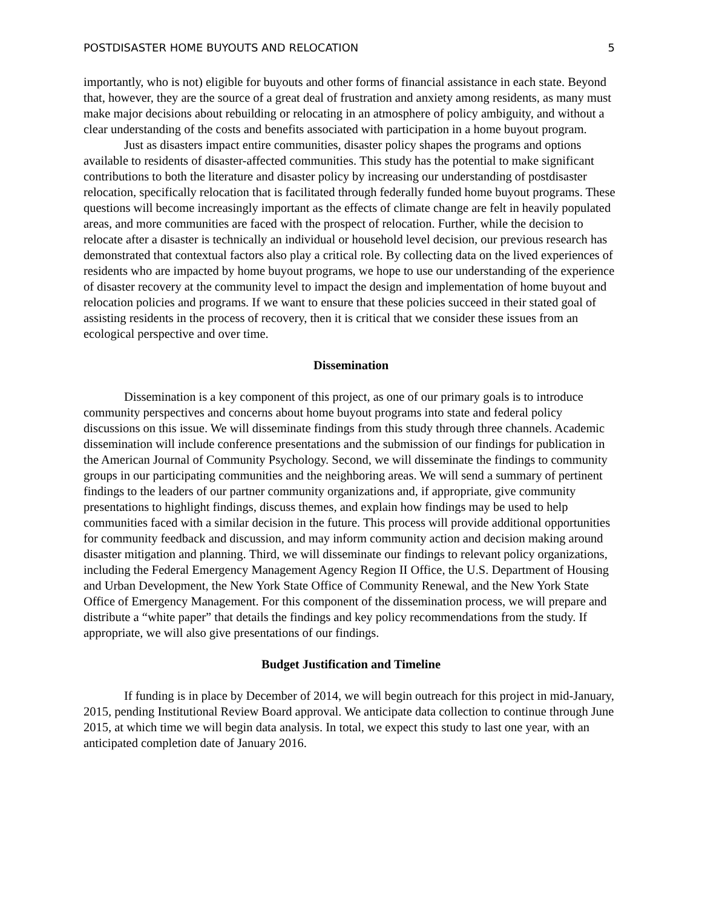POSTDISASTER HOME BUYOUTS AND RELOCATION 5
importantly, who is not) eligible for buyouts and other forms of financial assistance in each state. Beyond that, however, they are the source of a great deal of frustration and anxiety among residents, as many must make major decisions about rebuilding or relocating in an atmosphere of policy ambiguity, and without a clear understanding of the costs and benefits associated with participation in a home buyout program.
Just as disasters impact entire communities, disaster policy shapes the programs and options available to residents of disaster-affected communities. This study has the potential to make significant contributions to both the literature and disaster policy by increasing our understanding of postdisaster relocation, specifically relocation that is facilitated through federally funded home buyout programs. These questions will become increasingly important as the effects of climate change are felt in heavily populated areas, and more communities are faced with the prospect of relocation. Further, while the decision to relocate after a disaster is technically an individual or household level decision, our previous research has demonstrated that contextual factors also play a critical role. By collecting data on the lived experiences of residents who are impacted by home buyout programs, we hope to use our understanding of the experience of disaster recovery at the community level to impact the design and implementation of home buyout and relocation policies and programs. If we want to ensure that these policies succeed in their stated goal of assisting residents in the process of recovery, then it is critical that we consider these issues from an ecological perspective and over time.
Dissemination
Dissemination is a key component of this project, as one of our primary goals is to introduce community perspectives and concerns about home buyout programs into state and federal policy discussions on this issue. We will disseminate findings from this study through three channels. Academic dissemination will include conference presentations and the submission of our findings for publication in the American Journal of Community Psychology. Second, we will disseminate the findings to community groups in our participating communities and the neighboring areas. We will send a summary of pertinent findings to the leaders of our partner community organizations and, if appropriate, give community presentations to highlight findings, discuss themes, and explain how findings may be used to help communities faced with a similar decision in the future. This process will provide additional opportunities for community feedback and discussion, and may inform community action and decision making around disaster mitigation and planning. Third, we will disseminate our findings to relevant policy organizations, including the Federal Emergency Management Agency Region II Office, the U.S. Department of Housing and Urban Development, the New York State Office of Community Renewal, and the New York State Office of Emergency Management. For this component of the dissemination process, we will prepare and distribute a “white paper” that details the findings and key policy recommendations from the study. If appropriate, we will also give presentations of our findings.
Budget Justification and Timeline
If funding is in place by December of 2014, we will begin outreach for this project in mid-January, 2015, pending Institutional Review Board approval. We anticipate data collection to continue through June 2015, at which time we will begin data analysis. In total, we expect this study to last one year, with an anticipated completion date of January 2016.